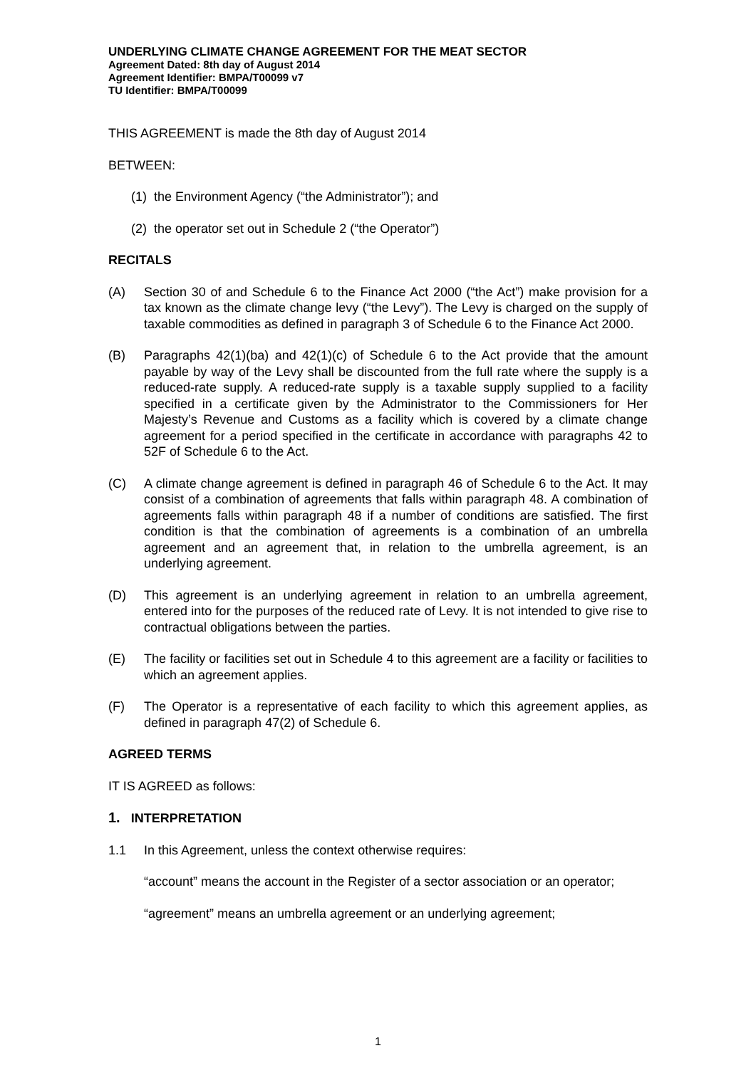UNDERLYING CLIMATE CHANGE AGREEMENT FOR THE MEAT SECTOR
Agreement Dated: 8th day of August 2014
Agreement Identifier: BMPA/T00099 v7
TU Identifier: BMPA/T00099
THIS AGREEMENT is made the 8th day of August 2014
BETWEEN:
(1) the Environment Agency (“the Administrator”); and
(2) the operator set out in Schedule 2 (“the Operator”)
RECITALS
(A) Section 30 of and Schedule 6 to the Finance Act 2000 (“the Act”) make provision for a tax known as the climate change levy (“the Levy”). The Levy is charged on the supply of taxable commodities as defined in paragraph 3 of Schedule 6 to the Finance Act 2000.
(B) Paragraphs 42(1)(ba) and 42(1)(c) of Schedule 6 to the Act provide that the amount payable by way of the Levy shall be discounted from the full rate where the supply is a reduced-rate supply. A reduced-rate supply is a taxable supply supplied to a facility specified in a certificate given by the Administrator to the Commissioners for Her Majesty’s Revenue and Customs as a facility which is covered by a climate change agreement for a period specified in the certificate in accordance with paragraphs 42 to 52F of Schedule 6 to the Act.
(C) A climate change agreement is defined in paragraph 46 of Schedule 6 to the Act. It may consist of a combination of agreements that falls within paragraph 48. A combination of agreements falls within paragraph 48 if a number of conditions are satisfied. The first condition is that the combination of agreements is a combination of an umbrella agreement and an agreement that, in relation to the umbrella agreement, is an underlying agreement.
(D) This agreement is an underlying agreement in relation to an umbrella agreement, entered into for the purposes of the reduced rate of Levy. It is not intended to give rise to contractual obligations between the parties.
(E) The facility or facilities set out in Schedule 4 to this agreement are a facility or facilities to which an agreement applies.
(F) The Operator is a representative of each facility to which this agreement applies, as defined in paragraph 47(2) of Schedule 6.
AGREED TERMS
IT IS AGREED as follows:
1. INTERPRETATION
1.1 In this Agreement, unless the context otherwise requires:
“account” means the account in the Register of a sector association or an operator;
“agreement” means an umbrella agreement or an underlying agreement;
1